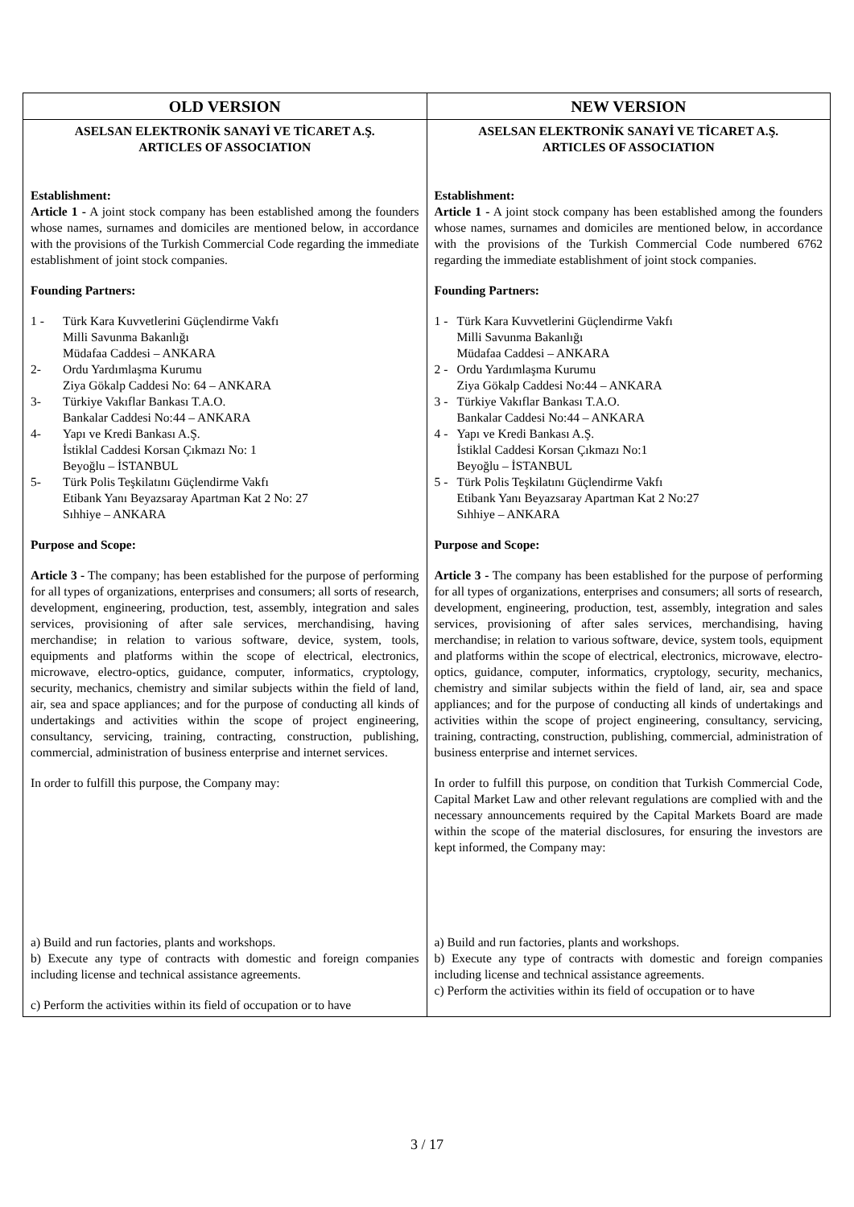| OLD VERSION | NEW VERSION |
| --- | --- |
| ASELSAN ELEKTRONİK SANAYİ VE TİCARET A.Ş. ARTICLES OF ASSOCIATION Establishment: Article 1 - A joint stock company has been established among the founders whose names, surnames and domiciles are mentioned below, in accordance with the provisions of the Turkish Commercial Code regarding the immediate establishment of joint stock companies. Founding Partners: 1 - Türk Kara Kuvvetlerini Güçlendirme Vakfı Milli Savunma Bakanlığı Müdafaa Caddesi – ANKARA 2- Ordu Yardımlaşma Kurumu Ziya Gökalp Caddesi No: 64 – ANKARA 3- Türkiye Vakıflar Bankası T.A.O. Bankalar Caddesi No:44 – ANKARA 4- Yapı ve Kredi Bankası A.Ş. İstiklal Caddesi Korsan Çıkmazı No: 1 Beyoğlu – İSTANBUL 5- Türk Polis Teşkilatını Güçlendirme Vakfı Etibank Yanı Beyazsaray Apartman Kat 2 No: 27 Sıhhiye – ANKARA Purpose and Scope: Article 3 - The company; has been established for the purpose of performing for all types of organizations, enterprises and consumers; all sorts of research, development, engineering, production, test, assembly, integration and sales services, provisioning of after sale services, merchandising, having merchandise; in relation to various software, device, system, tools, equipments and platforms within the scope of electrical, electronics, microwave, electro-optics, guidance, computer, informatics, cryptology, security, mechanics, chemistry and similar subjects within the field of land, air, sea and space appliances; and for the purpose of conducting all kinds of undertakings and activities within the scope of project engineering, consultancy, servicing, training, contracting, construction, publishing, commercial, administration of business enterprise and internet services. In order to fulfill this purpose, the Company may: a) Build and run factories, plants and workshops. b) Execute any type of contracts with domestic and foreign companies including license and technical assistance agreements. c) Perform the activities within its field of occupation or to have | ASELSAN ELEKTRONİK SANAYİ VE TİCARET A.Ş. ARTICLES OF ASSOCIATION Establishment: Article 1 - A joint stock company has been established among the founders whose names, surnames and domiciles are mentioned below, in accordance with the provisions of the Turkish Commercial Code numbered 6762 regarding the immediate establishment of joint stock companies. Founding Partners: 1 - Türk Kara Kuvvetlerini Güçlendirme Vakfı Milli Savunma Bakanlığı Müdafaa Caddesi – ANKARA 2 - Ordu Yardımlaşma Kurumu Ziya Gökalp Caddesi No:44 – ANKARA 3 - Türkiye Vakıflar Bankası T.A.O. Bankalar Caddesi No:44 – ANKARA 4 - Yapı ve Kredi Bankası A.Ş. İstiklal Caddesi Korsan Çıkmazı No:1 Beyoğlu – İSTANBUL 5 - Türk Polis Teşkilatını Güçlendirme Vakfı Etibank Yanı Beyazsaray Apartman Kat 2 No:27 Sıhhiye – ANKARA Purpose and Scope: Article 3 - The company has been established for the purpose of performing for all types of organizations, enterprises and consumers; all sorts of research, development, engineering, production, test, assembly, integration and sales services, provisioning of after sales services, merchandising, having merchandise; in relation to various software, device, system tools, equipment and platforms within the scope of electrical, electronics, microwave, electro-optics, guidance, computer, informatics, cryptology, security, mechanics, chemistry and similar subjects within the field of land, air, sea and space appliances; and for the purpose of conducting all kinds of undertakings and activities within the scope of project engineering, consultancy, servicing, training, contracting, construction, publishing, commercial, administration of business enterprise and internet services. In order to fulfill this purpose, on condition that Turkish Commercial Code, Capital Market Law and other relevant regulations are complied with and the necessary announcements required by the Capital Markets Board are made within the scope of the material disclosures, for ensuring the investors are kept informed, the Company may: a) Build and run factories, plants and workshops. b) Execute any type of contracts with domestic and foreign companies including license and technical assistance agreements. c) Perform the activities within its field of occupation or to have |
3 / 17